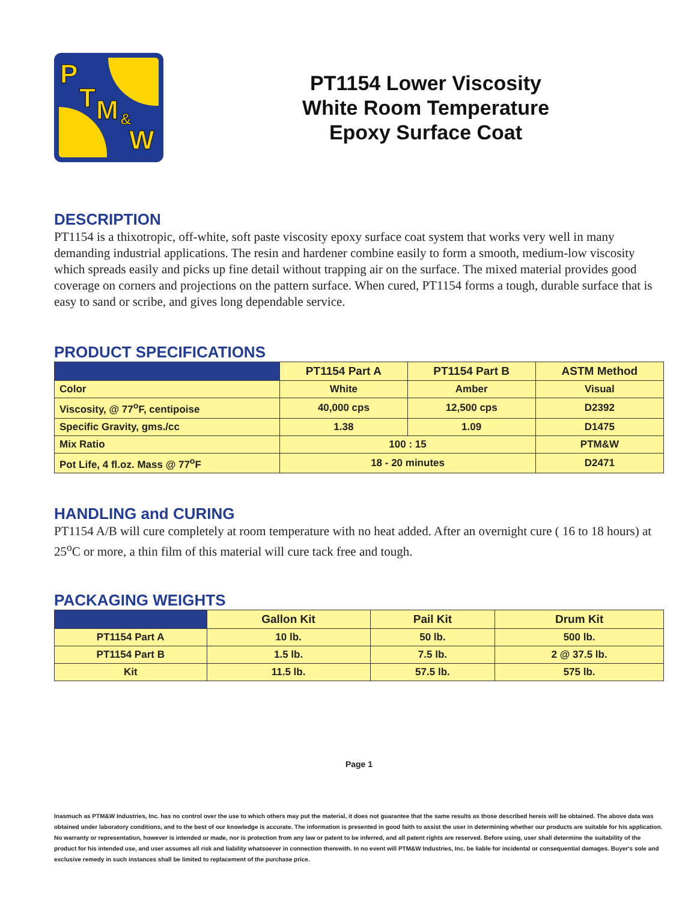P
T M &
W
PT1154 Lower Viscosity
White Room Temperature
Epoxy Surface Coat
DESCRIPTION
PT1154 is a thixotropic, off-white, soft paste viscosity epoxy surface coat system that works very well in many demanding industrial applications. The resin and hardener combine easily to form a smooth, medium-low viscosity which spreads easily and picks up fine detail without trapping air on the surface. The mixed material provides good coverage on corners and projections on the pattern surface. When cured, PT1154 forms a tough, durable surface that is easy to sand or scribe, and gives long dependable service.
PRODUCT SPECIFICATIONS
| | PT1154 Part A | PT1154 Part B | ASTM Method |
| --- | --- | --- | --- |
| Color | White | Amber | Visual |
| Viscosity, @ 77<sup>o</sup>F, centipoise | 40,000 cps | 12,500 cps | D2392 |
| Specific Gravity, gms./cc | 1.38 | 1.09 | D1475 |
| Mix Ratio | 100 : 15 | | PTM&W |
| Pot Life, 4 fl.oz. Mass @ 77<sup>o</sup>F | 18 - 20 minutes | | D2471 |
HANDLING and CURING
PT1154 A/B will cure completely at room temperature with no heat added. After an overnight cure ( 16 to 18 hours) at 25<sup>o</sup>C or more, a thin film of this material will cure tack free and tough.
PACKAGING WEIGHTS
| | Gallon Kit | Pail Kit | Drum Kit |
| --- | --- | --- | --- |
| PT1154 Part A | 10 lb. | 50 lb. | 500 lb. |
| PT1154 Part B | 1.5 lb. | 7.5 lb. | 2 @ 37.5 lb. |
| Kit | 11.5 lb. | 57.5 lb. | 575 lb. |
Page 1
Inasmuch as PTM&W Industries, Inc. has no control over the use to which others may put the material, it does not guarantee that the same results as those described hereis will be obtained. The above data was obtained under laboratory conditions, and to the best of our knowledge is accurate. The information is presented in good faith to assist the user in determining whether our products are suitable for his application. No warranty or representation, however is intended or made, nor is protection from any law or patent to be inferred, and all patent rights are reserved. Before using, user shall determine the suitability of the product for his intended use, and user assumes all risk and liability whatsoever in connection therewith. In no event will PTM&W Industries, Inc. be liable for incidental or consequential damages. Buyer's sole and exclusive remedy in such instances shall be limited to replacement of the purchase price.